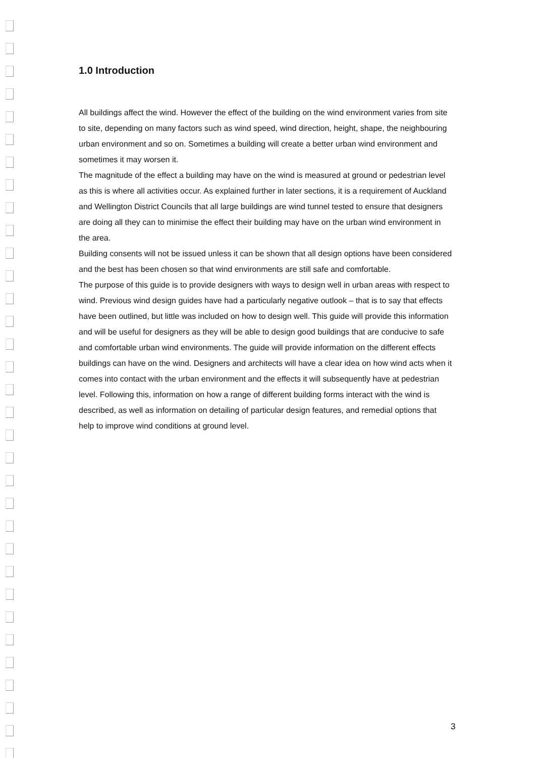1.0 Introduction
All buildings affect the wind. However the effect of the building on the wind environment varies from site to site, depending on many factors such as wind speed, wind direction, height, shape, the neighbouring urban environment and so on. Sometimes a building will create a better urban wind environment and sometimes it may worsen it.
The magnitude of the effect a building may have on the wind is measured at ground or pedestrian level as this is where all activities occur. As explained further in later sections, it is a requirement of Auckland and Wellington District Councils that all large buildings are wind tunnel tested to ensure that designers are doing all they can to minimise the effect their building may have on the urban wind environment in the area.
Building consents will not be issued unless it can be shown that all design options have been considered and the best has been chosen so that wind environments are still safe and comfortable.
The purpose of this guide is to provide designers with ways to design well in urban areas with respect to wind. Previous wind design guides have had a particularly negative outlook – that is to say that effects have been outlined, but little was included on how to design well. This guide will provide this information and will be useful for designers as they will be able to design good buildings that are conducive to safe and comfortable urban wind environments. The guide will provide information on the different effects buildings can have on the wind. Designers and architects will have a clear idea on how wind acts when it comes into contact with the urban environment and the effects it will subsequently have at pedestrian level. Following this, information on how a range of different building forms interact with the wind is described, as well as information on detailing of particular design features, and remedial options that help to improve wind conditions at ground level.
3